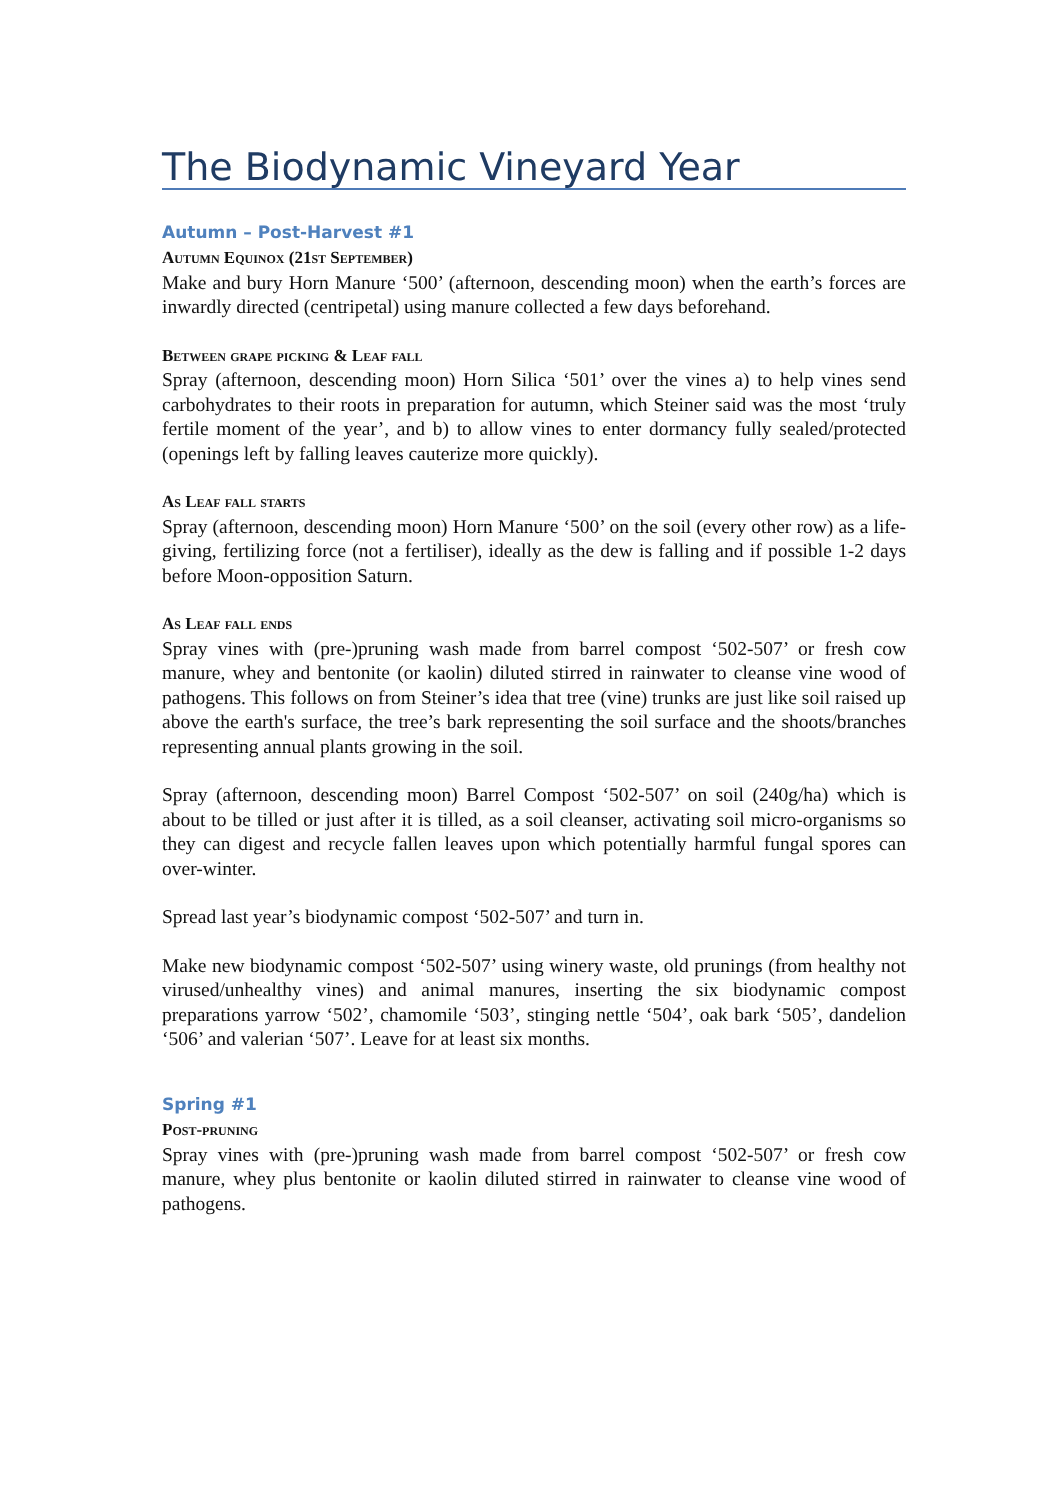The Biodynamic Vineyard Year
Autumn – Post-Harvest #1
Autumn Equinox (21st September)
Make and bury Horn Manure ‘500’ (afternoon, descending moon) when the earth’s forces are inwardly directed (centripetal) using manure collected a few days beforehand.
Between grape picking & Leaf fall
Spray (afternoon, descending moon) Horn Silica ‘501’ over the vines a) to help vines send carbohydrates to their roots in preparation for autumn, which Steiner said was the most ‘truly fertile moment of the year’, and b) to allow vines to enter dormancy fully sealed/protected (openings left by falling leaves cauterize more quickly).
As Leaf fall starts
Spray (afternoon, descending moon) Horn Manure ‘500’ on the soil (every other row) as a life-giving, fertilizing force (not a fertiliser), ideally as the dew is falling and if possible 1-2 days before Moon-opposition Saturn.
As Leaf fall ends
Spray vines with (pre-)pruning wash made from barrel compost ‘502-507’ or fresh cow manure, whey and bentonite (or kaolin) diluted stirred in rainwater to cleanse vine wood of pathogens. This follows on from Steiner’s idea that tree (vine) trunks are just like soil raised up above the earth's surface, the tree’s bark representing the soil surface and the shoots/branches representing annual plants growing in the soil.
Spray (afternoon, descending moon) Barrel Compost ‘502-507’ on soil (240g/ha) which is about to be tilled or just after it is tilled, as a soil cleanser, activating soil micro-organisms so they can digest and recycle fallen leaves upon which potentially harmful fungal spores can over-winter.
Spread last year’s biodynamic compost ‘502-507’ and turn in.
Make new biodynamic compost ‘502-507’ using winery waste, old prunings (from healthy not virused/unhealthy vines) and animal manures, inserting the six biodynamic compost preparations yarrow ‘502’, chamomile ‘503’, stinging nettle ‘504’, oak bark ‘505’, dandelion ‘506’ and valerian ‘507’. Leave for at least six months.
Spring #1
Post-pruning
Spray vines with (pre-)pruning wash made from barrel compost ‘502-507’ or fresh cow manure, whey plus bentonite or kaolin diluted stirred in rainwater to cleanse vine wood of pathogens.